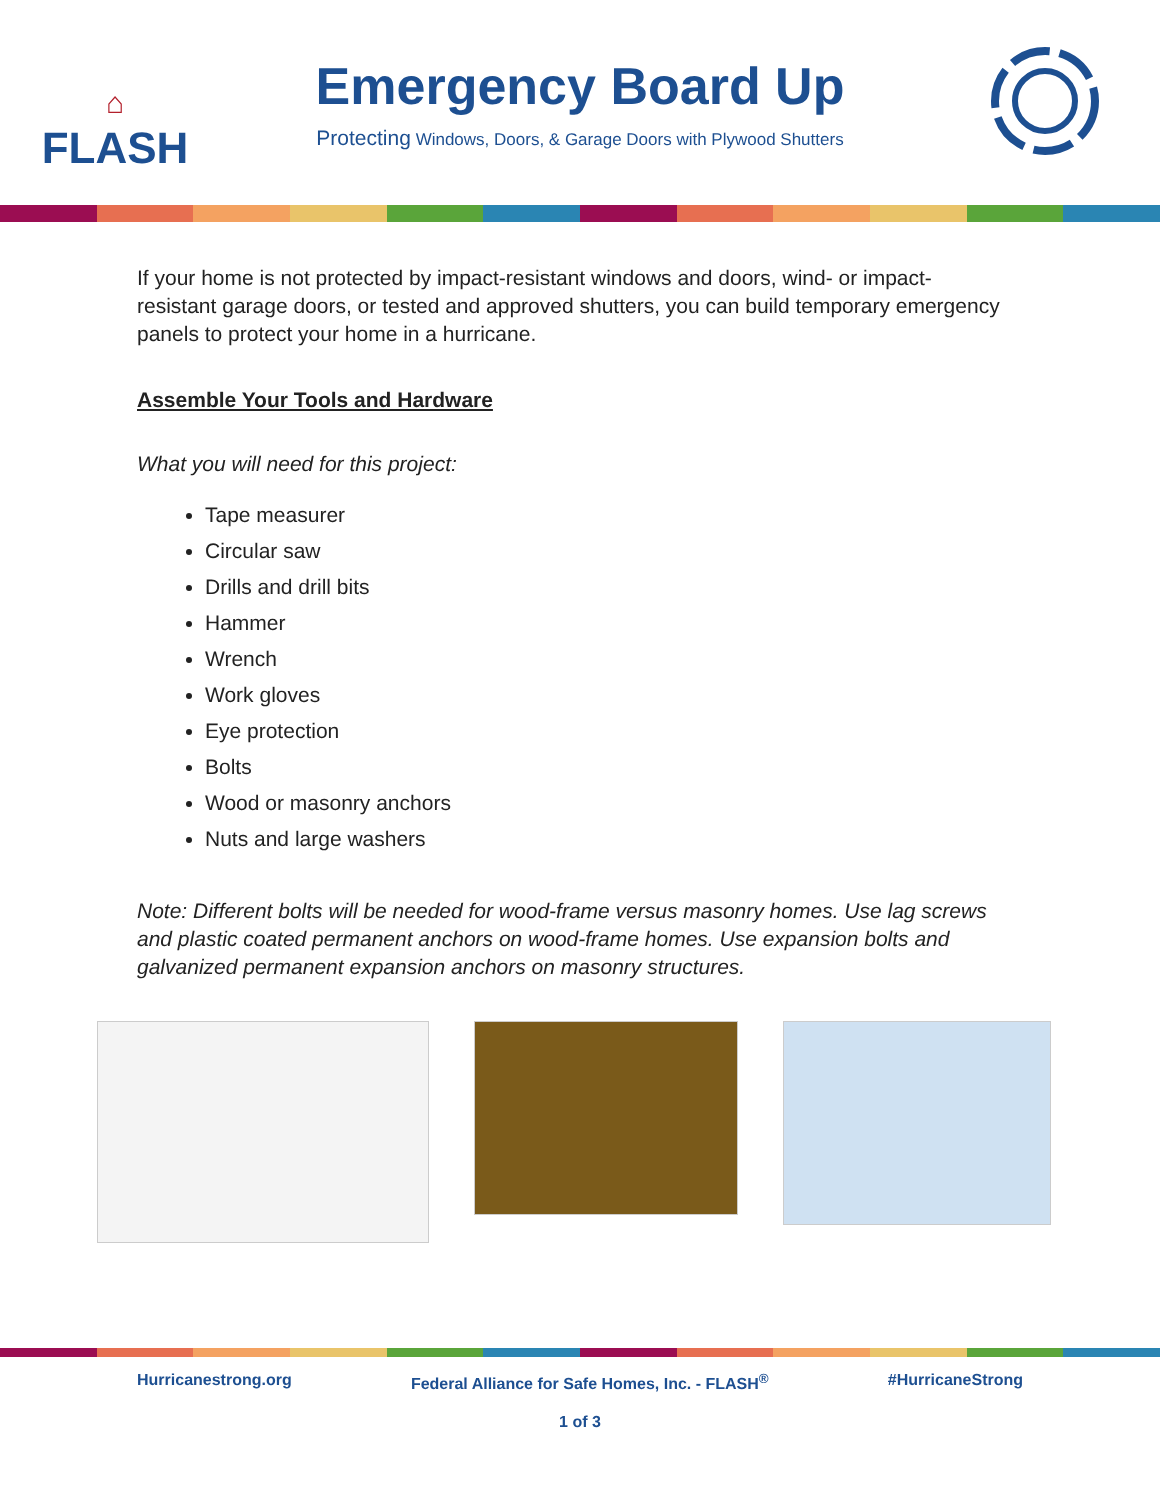⌂
FLASH
Emergency Board Up
Protecting Windows, Doors, & Garage Doors with Plywood Shutters
If your home is not protected by impact-resistant windows and doors, wind- or impact-resistant garage doors, or tested and approved shutters, you can build temporary emergency panels to protect your home in a hurricane.
Assemble Your Tools and Hardware
What you will need for this project:
Tape measurer
Circular saw
Drills and drill bits
Hammer
Wrench
Work gloves
Eye protection
Bolts
Wood or masonry anchors
Nuts and large washers
Note: Different bolts will be needed for wood-frame versus masonry homes. Use lag screws and plastic coated permanent anchors on wood-frame homes. Use expansion bolts and galvanized permanent expansion anchors on masonry structures.
Hurricanestrong.org Federal Alliance for Safe Homes, Inc. - FLASH<sup>®</sup> #HurricaneStrong
1 of 3